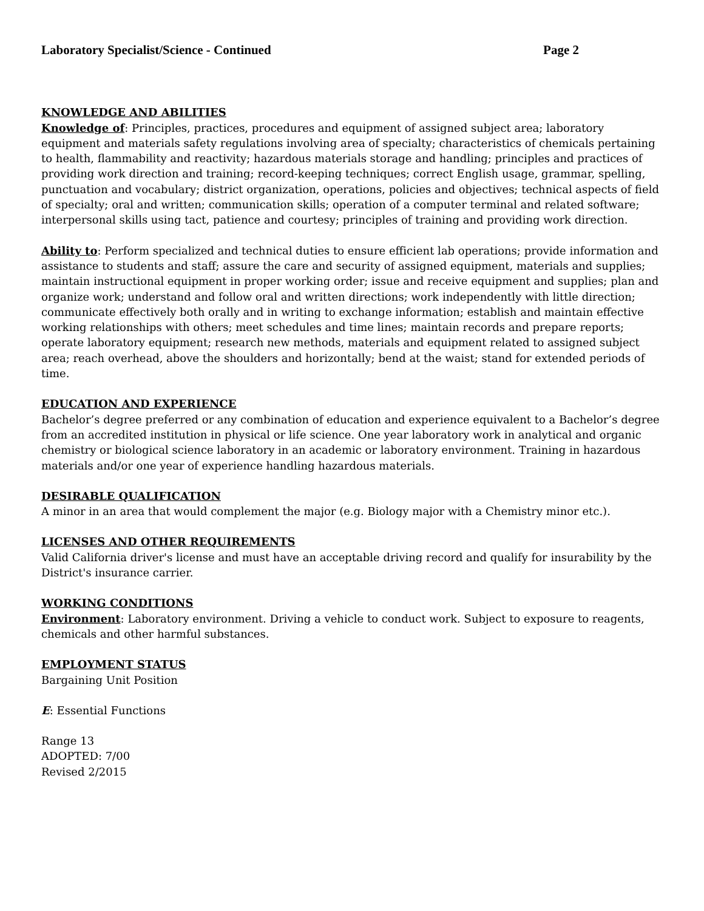Laboratory Specialist/Science - Continued Page 2
KNOWLEDGE AND ABILITIES
Knowledge of: Principles, practices, procedures and equipment of assigned subject area; laboratory equipment and materials safety regulations involving area of specialty; characteristics of chemicals pertaining to health, flammability and reactivity; hazardous materials storage and handling; principles and practices of providing work direction and training; record-keeping techniques; correct English usage, grammar, spelling, punctuation and vocabulary; district organization, operations, policies and objectives; technical aspects of field of specialty; oral and written; communication skills; operation of a computer terminal and related software; interpersonal skills using tact, patience and courtesy; principles of training and providing work direction.
Ability to: Perform specialized and technical duties to ensure efficient lab operations; provide information and assistance to students and staff; assure the care and security of assigned equipment, materials and supplies; maintain instructional equipment in proper working order; issue and receive equipment and supplies; plan and organize work; understand and follow oral and written directions; work independently with little direction; communicate effectively both orally and in writing to exchange information; establish and maintain effective working relationships with others; meet schedules and time lines; maintain records and prepare reports; operate laboratory equipment; research new methods, materials and equipment related to assigned subject area; reach overhead, above the shoulders and horizontally; bend at the waist; stand for extended periods of time.
EDUCATION AND EXPERIENCE
Bachelor’s degree preferred or any combination of education and experience equivalent to a Bachelor’s degree from an accredited institution in physical or life science. One year laboratory work in analytical and organic chemistry or biological science laboratory in an academic or laboratory environment. Training in hazardous materials and/or one year of experience handling hazardous materials.
DESIRABLE QUALIFICATION
A minor in an area that would complement the major (e.g. Biology major with a Chemistry minor etc.).
LICENSES AND OTHER REQUIREMENTS
Valid California driver's license and must have an acceptable driving record and qualify for insurability by the District's insurance carrier.
WORKING CONDITIONS
Environment: Laboratory environment. Driving a vehicle to conduct work. Subject to exposure to reagents, chemicals and other harmful substances.
EMPLOYMENT STATUS
Bargaining Unit Position
E: Essential Functions
Range 13
ADOPTED: 7/00
Revised 2/2015